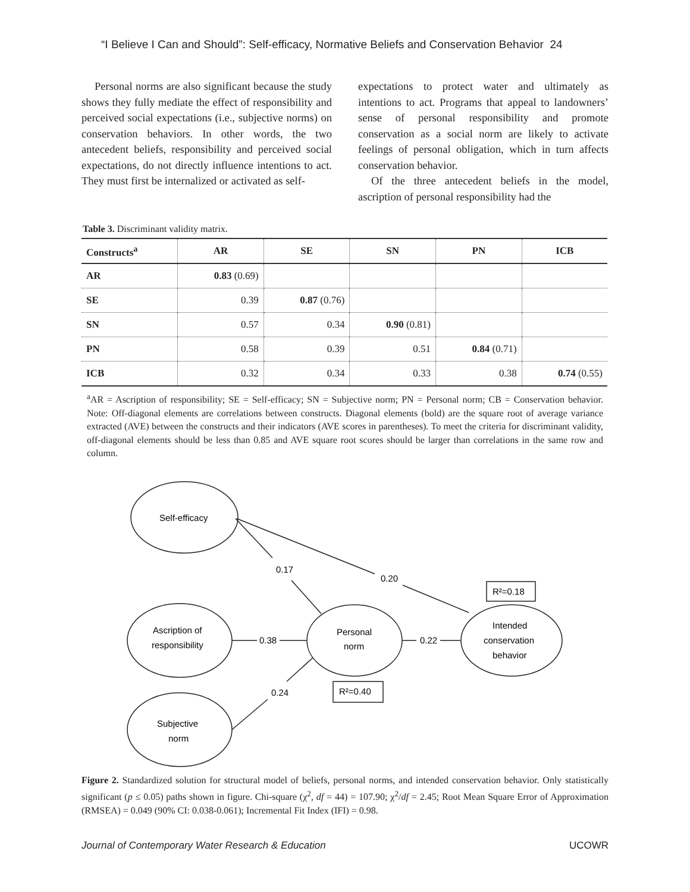“I Believe I Can and Should”: Self-efficacy, Normative Beliefs and Conservation Behavior 24
Personal norms are also significant because the study shows they fully mediate the effect of responsibility and perceived social expectations (i.e., subjective norms) on conservation behaviors. In other words, the two antecedent beliefs, responsibility and perceived social expectations, do not directly influence intentions to act. They must first be internalized or activated as self-
expectations to protect water and ultimately as intentions to act. Programs that appeal to landowners’ sense of personal responsibility and promote conservation as a social norm are likely to activate feelings of personal obligation, which in turn affects conservation behavior.
Of the three antecedent beliefs in the model, ascription of personal responsibility had the
Table 3. Discriminant validity matrix.
| Constructs<sup>a</sup> | AR | SE | SN | PN | ICB |
| --- | --- | --- | --- | --- | --- |
| AR | 0.83 (0.69) | | | | |
| SE | 0.39 | 0.87 (0.76) | | | |
| SN | 0.57 | 0.34 | 0.90 (0.81) | | |
| PN | 0.58 | 0.39 | 0.51 | 0.84 (0.71) | |
| ICB | 0.32 | 0.34 | 0.33 | 0.38 | 0.74 (0.55) |
<sup>a</sup> AR = Ascription of responsibility; SE = Self-efficacy; SN = Subjective norm; PN = Personal norm; CB = Conservation behavior. Note: Off-diagonal elements are correlations between constructs. Diagonal elements (bold) are the square root of average variance extracted (AVE) between the constructs and their indicators (AVE scores in parentheses). To meet the criteria for discriminant validity, off-diagonal elements should be less than 0.85 and AVE square root scores should be larger than correlations in the same row and column.
Self-efficacy
0.17
0.20
R²=0.18
Ascription of
responsibility
0.38
Personal
norm
0.22
Intended
conservation
behavior
0.24
R²=0.40
Subjective
norm
Figure 2. Standardized solution for structural model of beliefs, personal norms, and intended conservation behavior. Only statistically significant (p ≤ 0.05) paths shown in figure. Chi-square (χ<sup>2</sup>, df = 44) = 107.90; χ<sup>2</sup>/df = 2.45; Root Mean Square Error of Approximation (RMSEA) = 0.049 (90% CI: 0.038-0.061); Incremental Fit Index (IFI) = 0.98.
Journal of Contemporary Water Research & Education UCOWR